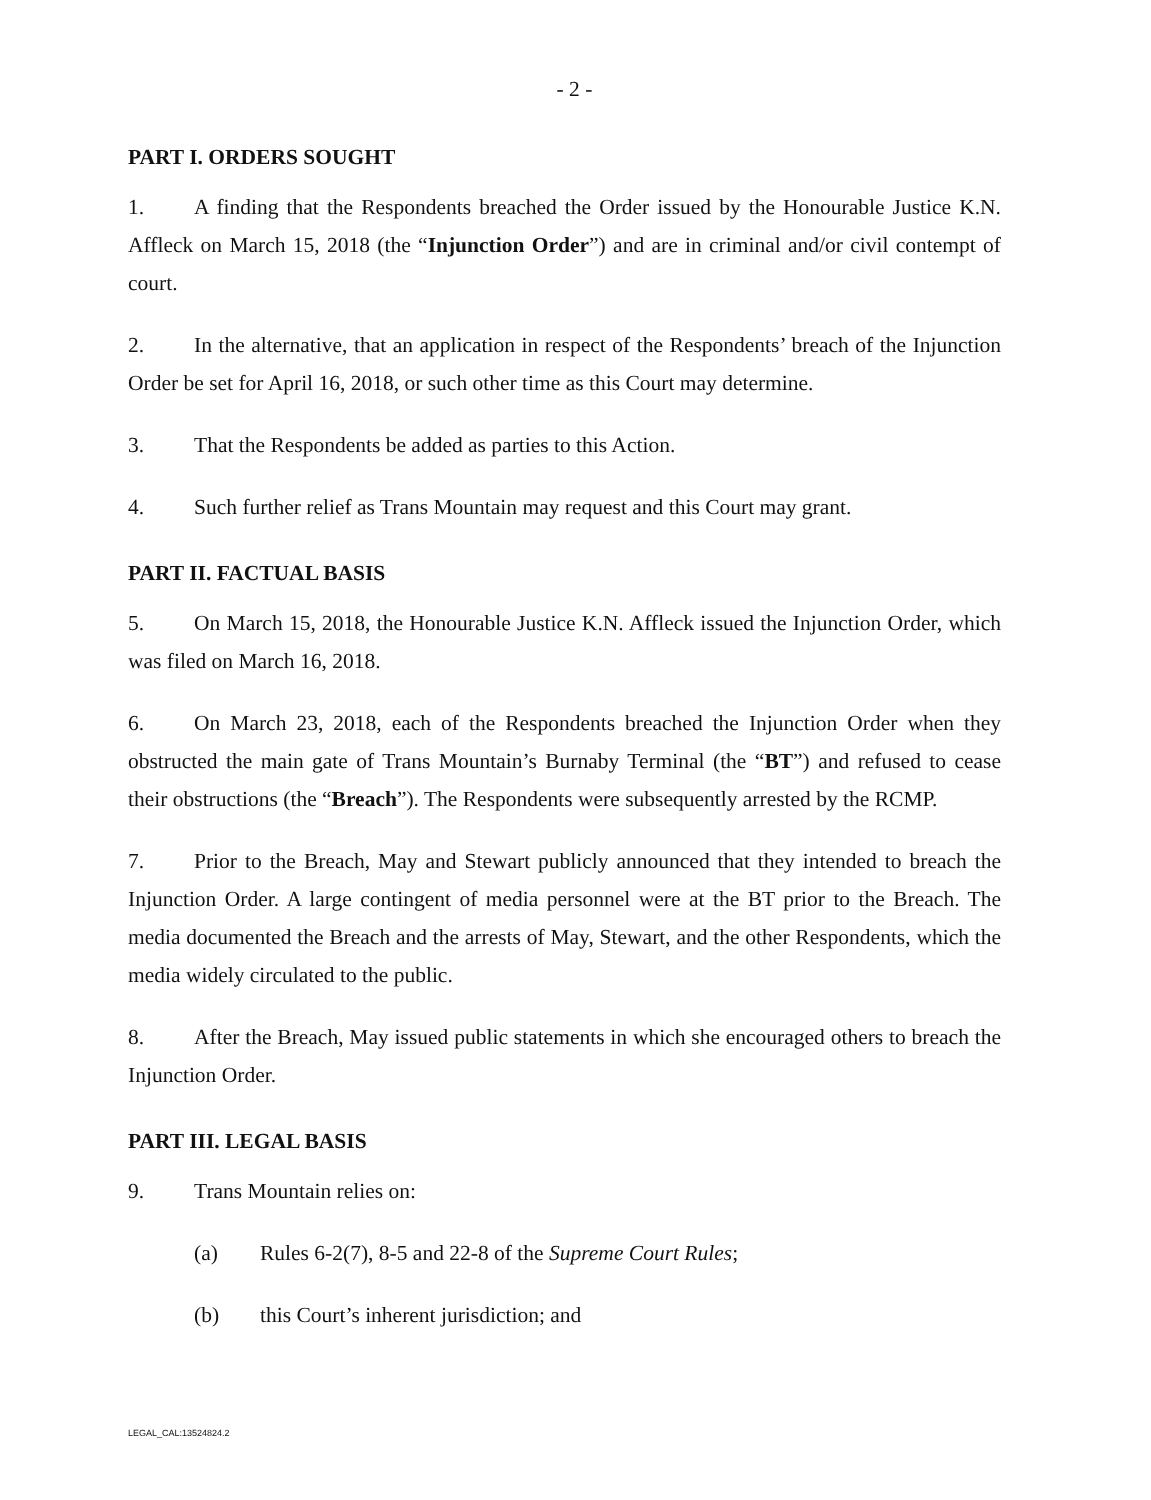- 2 -
PART I. ORDERS SOUGHT
1. A finding that the Respondents breached the Order issued by the Honourable Justice K.N. Affleck on March 15, 2018 (the “Injunction Order”) and are in criminal and/or civil contempt of court.
2. In the alternative, that an application in respect of the Respondents’ breach of the Injunction Order be set for April 16, 2018, or such other time as this Court may determine.
3. That the Respondents be added as parties to this Action.
4. Such further relief as Trans Mountain may request and this Court may grant.
PART II. FACTUAL BASIS
5. On March 15, 2018, the Honourable Justice K.N. Affleck issued the Injunction Order, which was filed on March 16, 2018.
6. On March 23, 2018, each of the Respondents breached the Injunction Order when they obstructed the main gate of Trans Mountain’s Burnaby Terminal (the “BT”) and refused to cease their obstructions (the “Breach”). The Respondents were subsequently arrested by the RCMP.
7. Prior to the Breach, May and Stewart publicly announced that they intended to breach the Injunction Order. A large contingent of media personnel were at the BT prior to the Breach. The media documented the Breach and the arrests of May, Stewart, and the other Respondents, which the media widely circulated to the public.
8. After the Breach, May issued public statements in which she encouraged others to breach the Injunction Order.
PART III. LEGAL BASIS
9. Trans Mountain relies on:
(a) Rules 6-2(7), 8-5 and 22-8 of the Supreme Court Rules;
(b) this Court’s inherent jurisdiction; and
LEGAL_CAL:13524824.2